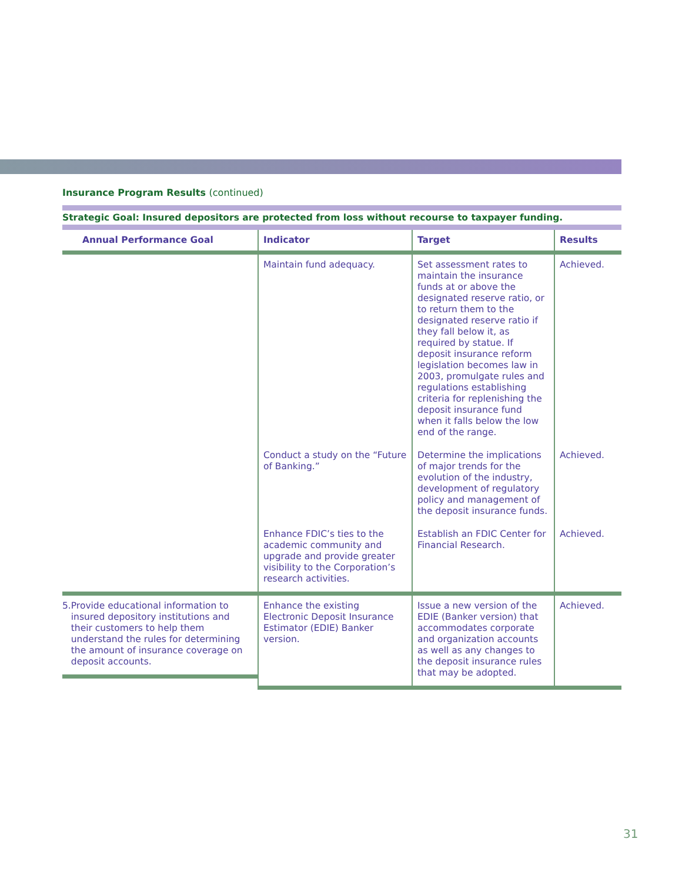Insurance Program Results (continued)
Strategic Goal: Insured depositors are protected from loss without recourse to taxpayer funding.
| Annual Performance Goal | Indicator | Target | Results |
| --- | --- | --- | --- |
| | Maintain fund adequacy. | Set assessment rates to maintain the insurance funds at or above the designated reserve ratio, or to return them to the designated reserve ratio if they fall below it, as required by statue. If deposit insurance reform legislation becomes law in 2003, promulgate rules and regulations establishing criteria for replenishing the deposit insurance fund when it falls below the low end of the range. | Achieved. |
| | Conduct a study on the “Future of Banking.” | Determine the implications of major trends for the evolution of the industry, development of regulatory policy and management of the deposit insurance funds. | Achieved. |
| | Enhance FDIC’s ties to the academic community and upgrade and provide greater visibility to the Corporation’s research activities. | Establish an FDIC Center for Financial Research. | Achieved. |
| 5. Provide educational information to insured depository institutions and their customers to help them understand the rules for determining the amount of insurance coverage on deposit accounts. | Enhance the existing Electronic Deposit Insurance Estimator (EDIE) Banker version. | Issue a new version of the EDIE (Banker version) that accommodates corporate and organization accounts as well as any changes to the deposit insurance rules that may be adopted. | Achieved. |
31